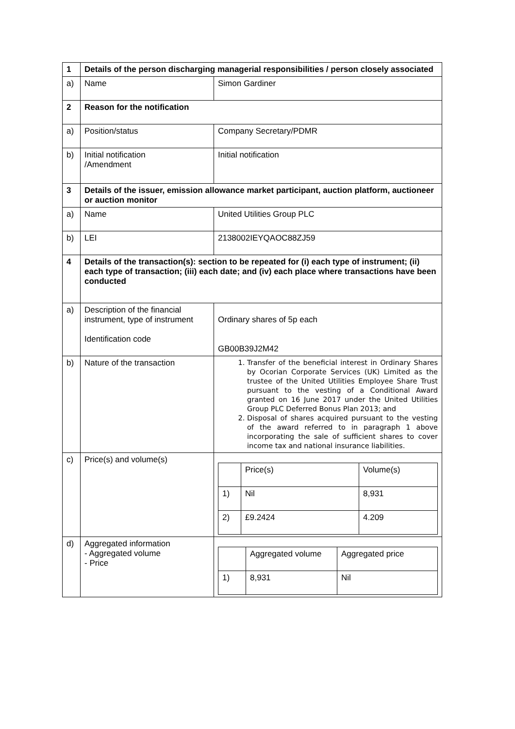| 1 | Details of the person discharging managerial responsibilities / person closely associated | |
| a) | Name | Simon Gardiner |
| 2 | Reason for the notification | |
| a) | Position/status | Company Secretary/PDMR |
| b) | Initial notification /Amendment | Initial notification |
| 3 | Details of the issuer, emission allowance market participant, auction platform, auctioneer or auction monitor | |
| a) | Name | United Utilities Group PLC |
| b) | LEI | 2138002IEYQAOC88ZJ59 |
| 4 | Details of the transaction(s): section to be repeated for (i) each type of instrument; (ii) each type of transaction; (iii) each date; and (iv) each place where transactions have been conducted | |
| a) | Description of the financial instrument, type of instrument Identification code | Ordinary shares of 5p each GB00B39J2M42 |
| b) | Nature of the transaction | 1. Transfer of the beneficial interest in Ordinary Shares by Ocorian Corporate Services (UK) Limited as the trustee of the United Utilities Employee Share Trust pursuant to the vesting of a Conditional Award granted on 16 June 2017 under the United Utilities Group PLC Deferred Bonus Plan 2013; and 2. Disposal of shares acquired pursuant to the vesting of the award referred to in paragraph 1 above incorporating the sale of sufficient shares to cover income tax and national insurance liabilities. |
| c) | Price(s) and volume(s) | / / Price(s) / Volume(s) / / 1) / Nil / 8,931 / / 2) / £9.2424 / 4.209 / |
| d) | Aggregated information - Aggregated volume - Price | / / Aggregated volume / Aggregated price / / 1) / 8,931 / Nil / |